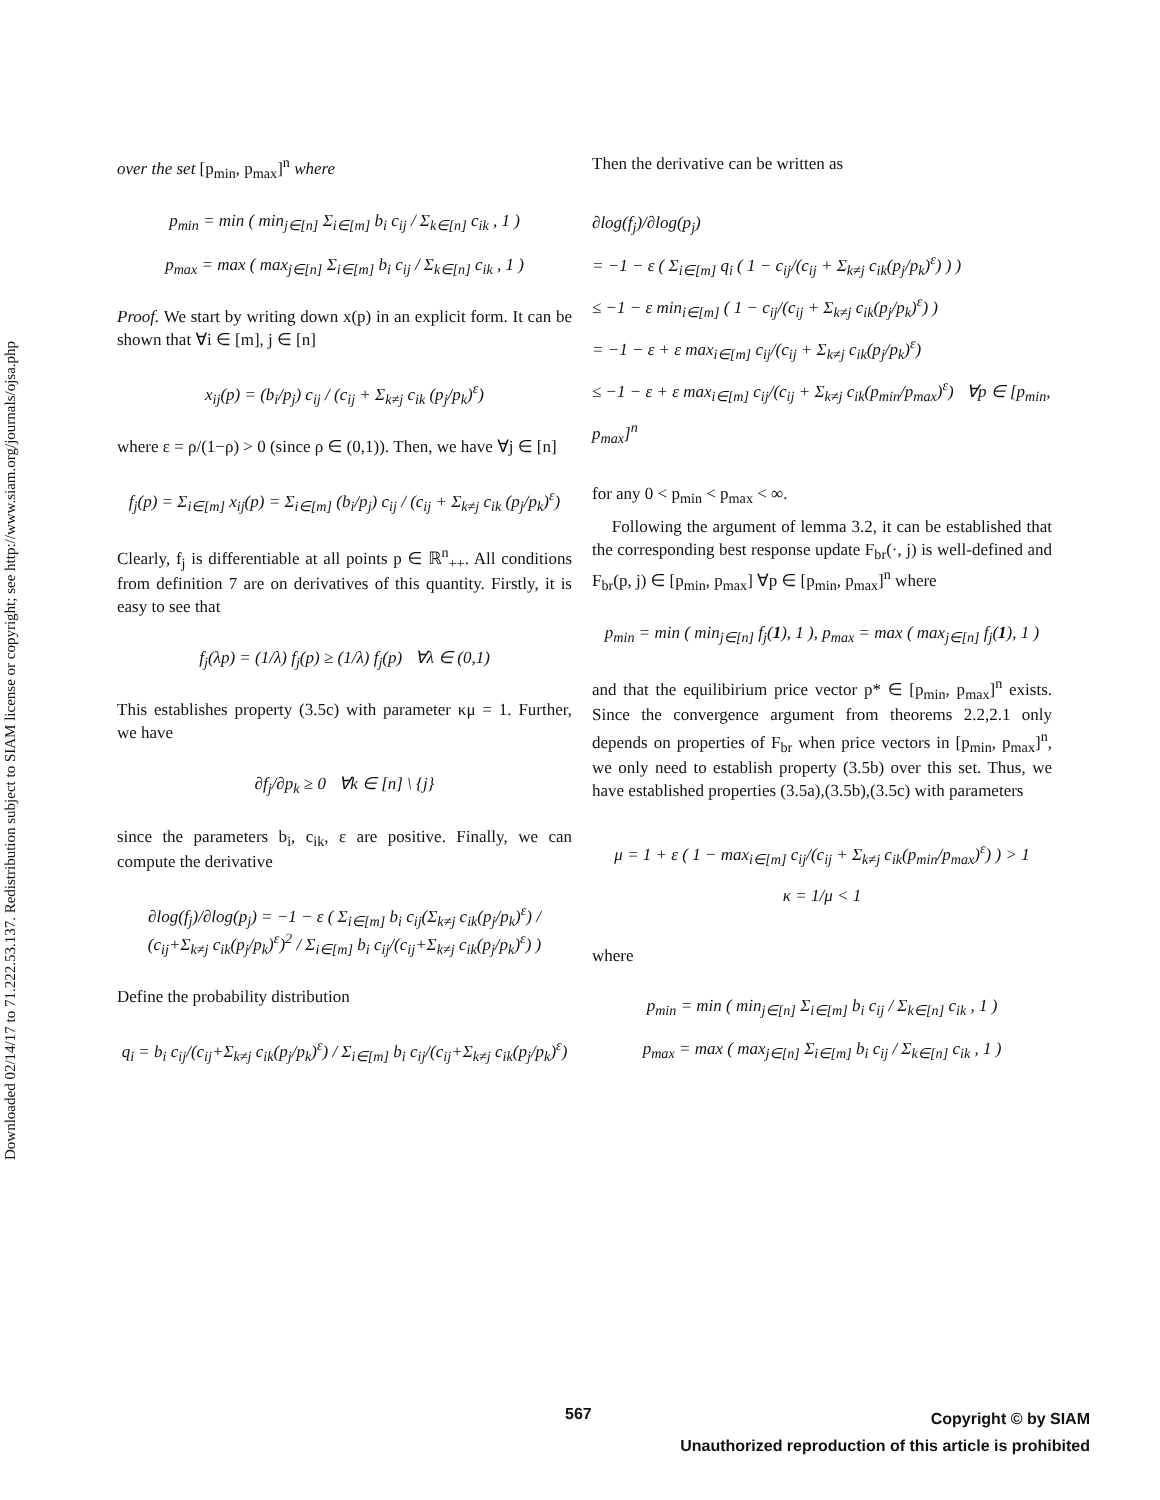Downloaded 02/14/17 to 71.222.53.137. Redistribution subject to SIAM license or copyright; see http://www.siam.org/journals/ojsa.php
over the set [p<sub>min</sub>, p<sub>max</sub>]<sup>n</sup> where
p<sub>min</sub> = min ( min<sub>j∈[n]</sub> Σ<sub>i∈[m]</sub> b<sub>i</sub> c<sub>ij</sub> / Σ<sub>k∈[n]</sub> c<sub>ik</sub> , 1 )
p<sub>max</sub> = max ( max<sub>j∈[n]</sub> Σ<sub>i∈[m]</sub> b<sub>i</sub> c<sub>ij</sub> / Σ<sub>k∈[n]</sub> c<sub>ik</sub> , 1 )
Proof. We start by writing down x(p) in an explicit form. It can be shown that ∀i ∈ [m], j ∈ [n]
x<sub>ij</sub>(p) = (b<sub>i</sub>/p<sub>j</sub>) c<sub>ij</sub> / (c<sub>ij</sub> + Σ<sub>k≠j</sub> c<sub>ik</sub> (p<sub>j</sub>/p<sub>k</sub>)<sup>ε</sup>)
where ε = ρ/(1−ρ) > 0 (since ρ ∈ (0,1)). Then, we have ∀j ∈ [n]
f<sub>j</sub>(p) = Σ<sub>i∈[m]</sub> x<sub>ij</sub>(p) = Σ<sub>i∈[m]</sub> (b<sub>i</sub>/p<sub>j</sub>) c<sub>ij</sub> / (c<sub>ij</sub> + Σ<sub>k≠j</sub> c<sub>ik</sub> (p<sub>j</sub>/p<sub>k</sub>)<sup>ε</sup>)
Clearly, f<sub>j</sub> is differentiable at all points p ∈ ℝ<sup>n</sup><sub>++</sub>. All conditions from definition 7 are on derivatives of this quantity. Firstly, it is easy to see that
f<sub>j</sub>(λp) = (1/λ) f<sub>j</sub>(p) ≥ (1/λ) f<sub>j</sub>(p) ∀λ ∈ (0,1)
This establishes property (3.5c) with parameter κμ = 1. Further, we have
∂f<sub>j</sub>/∂p<sub>k</sub> ≥ 0 ∀k ∈ [n] \ {j}
since the parameters b<sub>i</sub>, c<sub>ik</sub>, ε are positive. Finally, we can compute the derivative
∂log(f<sub>j</sub>)/∂log(p<sub>j</sub>) = −1 − ε ( Σ<sub>i∈[m]</sub> b<sub>i</sub> c<sub>ij</sub>(Σ<sub>k≠j</sub> c<sub>ik</sub>(p<sub>j</sub>/p<sub>k</sub>)<sup>ε</sup>) / (c<sub>ij</sub>+Σ<sub>k≠j</sub> c<sub>ik</sub>(p<sub>j</sub>/p<sub>k</sub>)<sup>ε</sup>)<sup>2</sup> / Σ<sub>i∈[m]</sub> b<sub>i</sub> c<sub>ij</sub>/(c<sub>ij</sub>+Σ<sub>k≠j</sub> c<sub>ik</sub>(p<sub>j</sub>/p<sub>k</sub>)<sup>ε</sup>) )
Define the probability distribution
q<sub>i</sub> = b<sub>i</sub> c<sub>ij</sub>/(c<sub>ij</sub>+Σ<sub>k≠j</sub> c<sub>ik</sub>(p<sub>j</sub>/p<sub>k</sub>)<sup>ε</sup>) / Σ<sub>i∈[m]</sub> b<sub>i</sub> c<sub>ij</sub>/(c<sub>ij</sub>+Σ<sub>k≠j</sub> c<sub>ik</sub>(p<sub>j</sub>/p<sub>k</sub>)<sup>ε</sup>)
Then the derivative can be written as
∂log(f<sub>j</sub>)/∂log(p<sub>j</sub>)
= −1 − ε ( Σ<sub>i∈[m]</sub> q<sub>i</sub> ( 1 − c<sub>ij</sub>/(c<sub>ij</sub> + Σ<sub>k≠j</sub> c<sub>ik</sub>(p<sub>j</sub>/p<sub>k</sub>)<sup>ε</sup>) ) )
≤ −1 − ε min<sub>i∈[m]</sub> ( 1 − c<sub>ij</sub>/(c<sub>ij</sub> + Σ<sub>k≠j</sub> c<sub>ik</sub>(p<sub>j</sub>/p<sub>k</sub>)<sup>ε</sup>) )
= −1 − ε + ε max<sub>i∈[m]</sub> c<sub>ij</sub>/(c<sub>ij</sub> + Σ<sub>k≠j</sub> c<sub>ik</sub>(p<sub>j</sub>/p<sub>k</sub>)<sup>ε</sup>)
≤ −1 − ε + ε max<sub>i∈[m]</sub> c<sub>ij</sub>/(c<sub>ij</sub> + Σ<sub>k≠j</sub> c<sub>ik</sub>(p<sub>min</sub>/p<sub>max</sub>)<sup>ε</sup>) ∀p ∈ [p<sub>min</sub>, p<sub>max</sub>]<sup>n</sup>
for any 0 < p<sub>min</sub> < p<sub>max</sub> < ∞.
Following the argument of lemma 3.2, it can be established that the corresponding best response update F<sub>br</sub>(·, j) is well-defined and F<sub>br</sub>(p, j) ∈ [p<sub>min</sub>, p<sub>max</sub>] ∀p ∈ [p<sub>min</sub>, p<sub>max</sub>]<sup>n</sup> where
p<sub>min</sub> = min ( min<sub>j∈[n]</sub> f<sub>j</sub>(1), 1 ), p<sub>max</sub> = max ( max<sub>j∈[n]</sub> f<sub>j</sub>(1), 1 )
and that the equilibirium price vector p* ∈ [p<sub>min</sub>, p<sub>max</sub>]<sup>n</sup> exists. Since the convergence argument from theorems 2.2,2.1 only depends on properties of F<sub>br</sub> when price vectors in [p<sub>min</sub>, p<sub>max</sub>]<sup>n</sup>, we only need to establish property (3.5b) over this set. Thus, we have established properties (3.5a),(3.5b),(3.5c) with parameters
μ = 1 + ε ( 1 − max<sub>i∈[m]</sub> c<sub>ij</sub>/(c<sub>ij</sub> + Σ<sub>k≠j</sub> c<sub>ik</sub>(p<sub>min</sub>/p<sub>max</sub>)<sup>ε</sup>) ) > 1
κ = 1/μ < 1
where
p<sub>min</sub> = min ( min<sub>j∈[n]</sub> Σ<sub>i∈[m]</sub> b<sub>i</sub> c<sub>ij</sub> / Σ<sub>k∈[n]</sub> c<sub>ik</sub> , 1 )
p<sub>max</sub> = max ( max<sub>j∈[n]</sub> Σ<sub>i∈[m]</sub> b<sub>i</sub> c<sub>ij</sub> / Σ<sub>k∈[n]</sub> c<sub>ik</sub> , 1 )
567 Copyright © by SIAM
Unauthorized reproduction of this article is prohibited